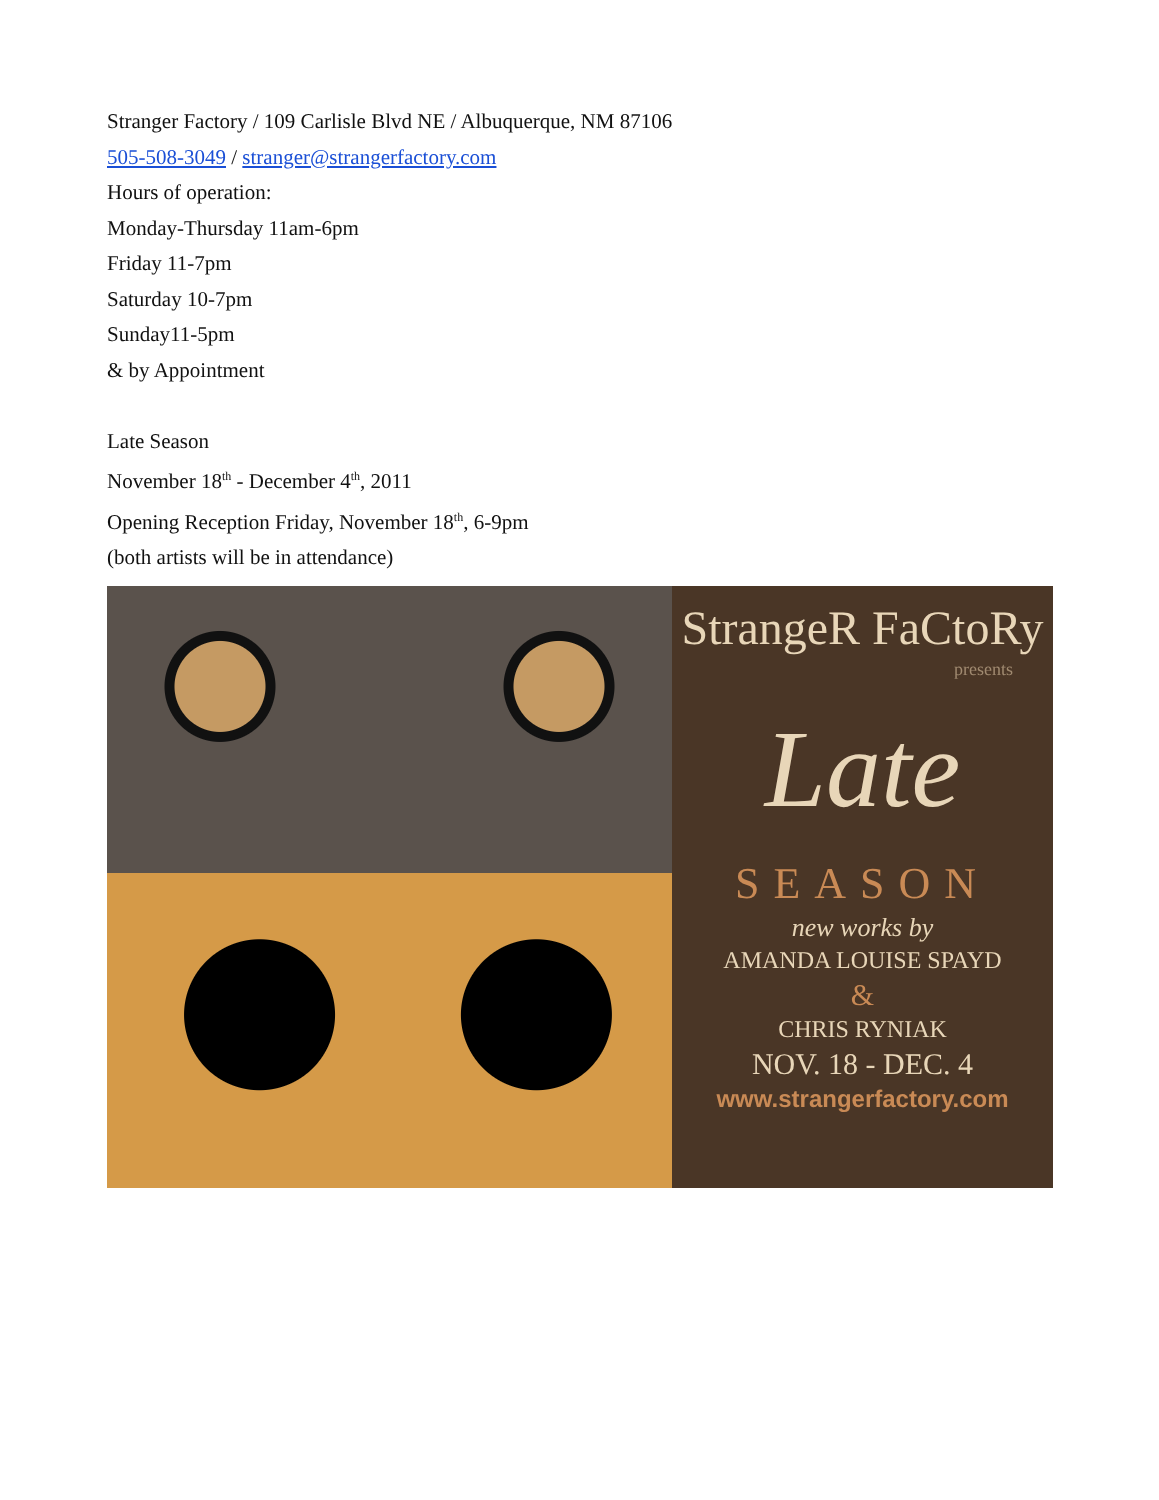Stranger Factory / 109 Carlisle Blvd NE / Albuquerque, NM 87106
505-508-3049 / stranger@strangerfactory.com
Hours of operation:
Monday-Thursday 11am-6pm
Friday 11-7pm
Saturday 10-7pm
Sunday11-5pm
& by Appointment
Late Season
November 18<sup>th</sup> - December 4<sup>th</sup>, 2011
Opening Reception Friday, November 18<sup>th</sup>, 6-9pm
(both artists will be in attendance)
StrangeR FaCtoRy
presents
Late
SEASON
new works by
AMANDA LOUISE SPAYD
&
CHRIS RYNIAK
NOV. 18 - DEC. 4
www.strangerfactory.com